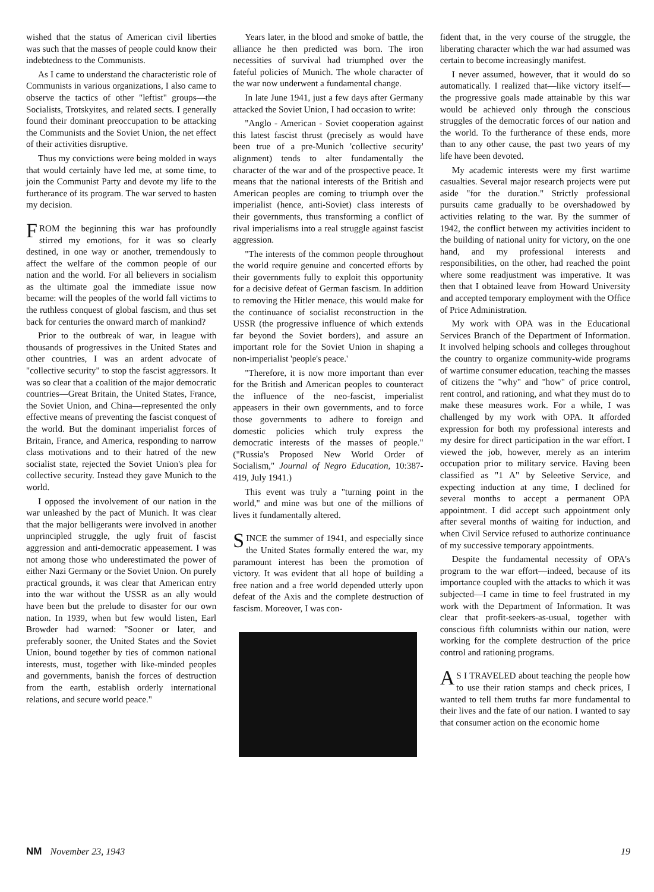wished that the status of American civil liberties was such that the masses of people could know their indebtedness to the Communists.
As I came to understand the characteristic role of Communists in various organizations, I also came to observe the tactics of other "leftist" groups—the Socialists, Trotskyites, and related sects. I generally found their dominant preoccupation to be attacking the Communists and the Soviet Union, the net effect of their activities disruptive.
Thus my convictions were being molded in ways that would certainly have led me, at some time, to join the Communist Party and devote my life to the furtherance of its program. The war served to hasten my decision.
FROM the beginning this war has profoundly stirred my emotions, for it was so clearly destined, in one way or another, tremendously to affect the welfare of the common people of our nation and the world. For all believers in socialism as the ultimate goal the immediate issue now became: will the peoples of the world fall victims to the ruthless conquest of global fascism, and thus set back for centuries the onward march of mankind?
Prior to the outbreak of war, in league with thousands of progressives in the United States and other countries, I was an ardent advocate of "collective security" to stop the fascist aggressors. It was so clear that a coalition of the major democratic countries—Great Britain, the United States, France, the Soviet Union, and China—represented the only effective means of preventing the fascist conquest of the world. But the dominant imperialist forces of Britain, France, and America, responding to narrow class motivations and to their hatred of the new socialist state, rejected the Soviet Union's plea for collective security. Instead they gave Munich to the world.
I opposed the involvement of our nation in the war unleashed by the pact of Munich. It was clear that the major belligerants were involved in another unprincipled struggle, the ugly fruit of fascist aggression and anti-democratic appeasement. I was not among those who underestimated the power of either Nazi Germany or the Soviet Union. On purely practical grounds, it was clear that American entry into the war without the USSR as an ally would have been but the prelude to disaster for our own nation. In 1939, when but few would listen, Earl Browder had warned: "Sooner or later, and preferably sooner, the United States and the Soviet Union, bound together by ties of common national interests, must, together with like-minded peoples and governments, banish the forces of destruction from the earth, establish orderly international relations, and secure world peace."
Years later, in the blood and smoke of battle, the alliance he then predicted was born. The iron necessities of survival had triumphed over the fateful policies of Munich. The whole character of the war now underwent a fundamental change.
In late June 1941, just a few days after Germany attacked the Soviet Union, I had occasion to write:
"Anglo - American - Soviet cooperation against this latest fascist thrust (precisely as would have been true of a pre-Munich 'collective security' alignment) tends to alter fundamentally the character of the war and of the prospective peace. It means that the national interests of the British and American peoples are coming to triumph over the imperialist (hence, anti-Soviet) class interests of their governments, thus transforming a conflict of rival imperialisms into a real struggle against fascist aggression.
"The interests of the common people throughout the world require genuine and concerted efforts by their governments fully to exploit this opportunity for a decisive defeat of German fascism. In addition to removing the Hitler menace, this would make for the continuance of socialist reconstruction in the USSR (the progressive influence of which extends far beyond the Soviet borders), and assure an important role for the Soviet Union in shaping a non-imperialist 'people's peace.'
"Therefore, it is now more important than ever for the British and American peoples to counteract the influence of the neo-fascist, imperialist appeasers in their own governments, and to force those governments to adhere to foreign and domestic policies which truly express the democratic interests of the masses of people." ("Russia's Proposed New World Order of Socialism," Journal of Negro Education, 10:387-419, July 1941.)
This event was truly a "turning point in the world," and mine was but one of the millions of lives it fundamentally altered.
SINCE the summer of 1941, and especially since the United States formally entered the war, my paramount interest has been the promotion of victory. It was evident that all hope of building a free nation and a free world depended utterly upon defeat of the Axis and the complete destruction of fascism. Moreover, I was con-
fident that, in the very course of the struggle, the liberating character which the war had assumed was certain to become increasingly manifest.
I never assumed, however, that it would do so automatically. I realized that—like victory itself—the progressive goals made attainable by this war would be achieved only through the conscious struggles of the democratic forces of our nation and the world. To the furtherance of these ends, more than to any other cause, the past two years of my life have been devoted.
My academic interests were my first wartime casualties. Several major research projects were put aside "for the duration." Strictly professional pursuits came gradually to be overshadowed by activities relating to the war. By the summer of 1942, the conflict between my activities incident to the building of national unity for victory, on the one hand, and my professional interests and responsibilities, on the other, had reached the point where some readjustment was imperative. It was then that I obtained leave from Howard University and accepted temporary employment with the Office of Price Administration.
My work with OPA was in the Educational Services Branch of the Department of Information. It involved helping schools and colleges throughout the country to organize community-wide programs of wartime consumer education, teaching the masses of citizens the "why" and "how" of price control, rent control, and rationing, and what they must do to make these measures work. For a while, I was challenged by my work with OPA. It afforded expression for both my professional interests and my desire for direct participation in the war effort. I viewed the job, however, merely as an interim occupation prior to military service. Having been classified as "1 A" by Seleetive Service, and expecting induction at any time, I declined for several months to accept a permanent OPA appointment. I did accept such appointment only after several months of waiting for induction, and when Civil Service refused to authorize continuance of my successive temporary appointments.
Despite the fundamental necessity of OPA's program to the war effort—indeed, because of its importance coupled with the attacks to which it was subjected—I came in time to feel frustrated in my work with the Department of Information. It was clear that profit-seekers-as-usual, together with conscious fifth columnists within our nation, were working for the complete destruction of the price control and rationing programs.
AS I TRAVELED about teaching the people how to use their ration stamps and check prices, I wanted to tell them truths far more fundamental to their lives and the fate of our nation. I wanted to say that consumer action on the economic home
NM November 23, 1943 19